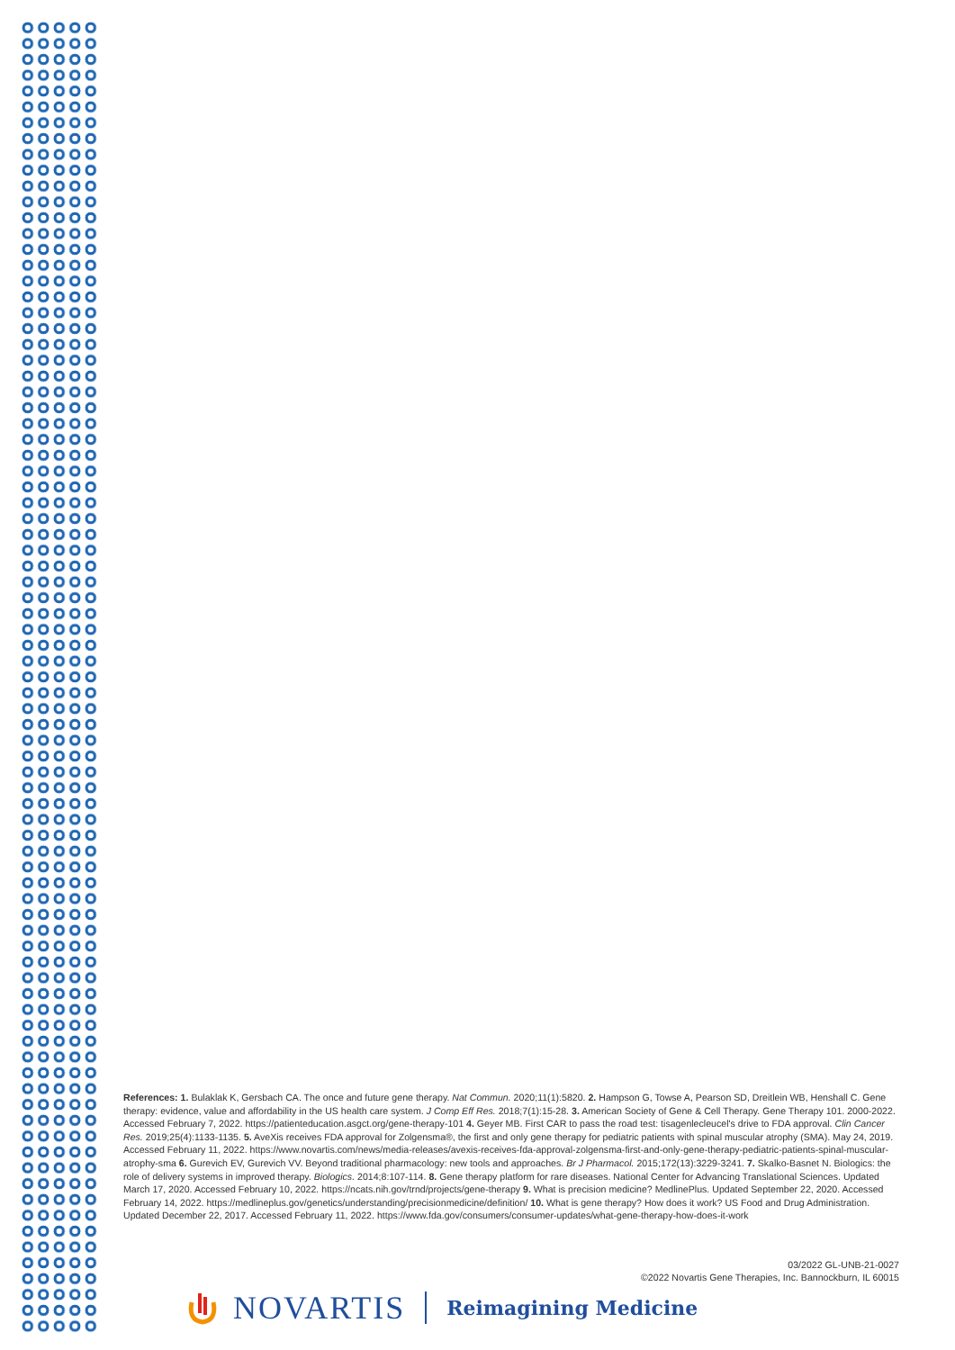References: 1. Bulaklak K, Gersbach CA. The once and future gene therapy. Nat Commun. 2020;11(1):5820. 2. Hampson G, Towse A, Pearson SD, Dreitlein WB, Henshall C. Gene therapy: evidence, value and affordability in the US health care system. J Comp Eff Res. 2018;7(1):15-28. 3. American Society of Gene & Cell Therapy. Gene Therapy 101. 2000-2022. Accessed February 7, 2022. https://patienteducation.asgct.org/gene-therapy-101 4. Geyer MB. First CAR to pass the road test: tisagenlecleucel's drive to FDA approval. Clin Cancer Res. 2019;25(4):1133-1135. 5. AveXis receives FDA approval for Zolgensma®, the first and only gene therapy for pediatric patients with spinal muscular atrophy (SMA). May 24, 2019. Accessed February 11, 2022. https://www.novartis.com/news/media-releases/avexis-receives-fda-approval-zolgensma-first-and-only-gene-therapy-pediatric-patients-spinal-muscular-atrophy-sma 6. Gurevich EV, Gurevich VV. Beyond traditional pharmacology: new tools and approaches. Br J Pharmacol. 2015;172(13):3229-3241. 7. Skalko-Basnet N. Biologics: the role of delivery systems in improved therapy. Biologics. 2014;8:107-114. 8. Gene therapy platform for rare diseases. National Center for Advancing Translational Sciences. Updated March 17, 2020. Accessed February 10, 2022. https://ncats.nih.gov/trnd/projects/gene-therapy 9. What is precision medicine? MedlinePlus. Updated September 22, 2020. Accessed February 14, 2022. https://medlineplus.gov/genetics/understanding/precisionmedicine/definition/ 10. What is gene therapy? How does it work? US Food and Drug Administration. Updated December 22, 2017. Accessed February 11, 2022. https://www.fda.gov/consumers/consumer-updates/what-gene-therapy-how-does-it-work
03/2022 GL-UNB-21-0027
©2022 Novartis Gene Therapies, Inc. Bannockburn, IL 60015
NOVARTIS Reimagining Medicine